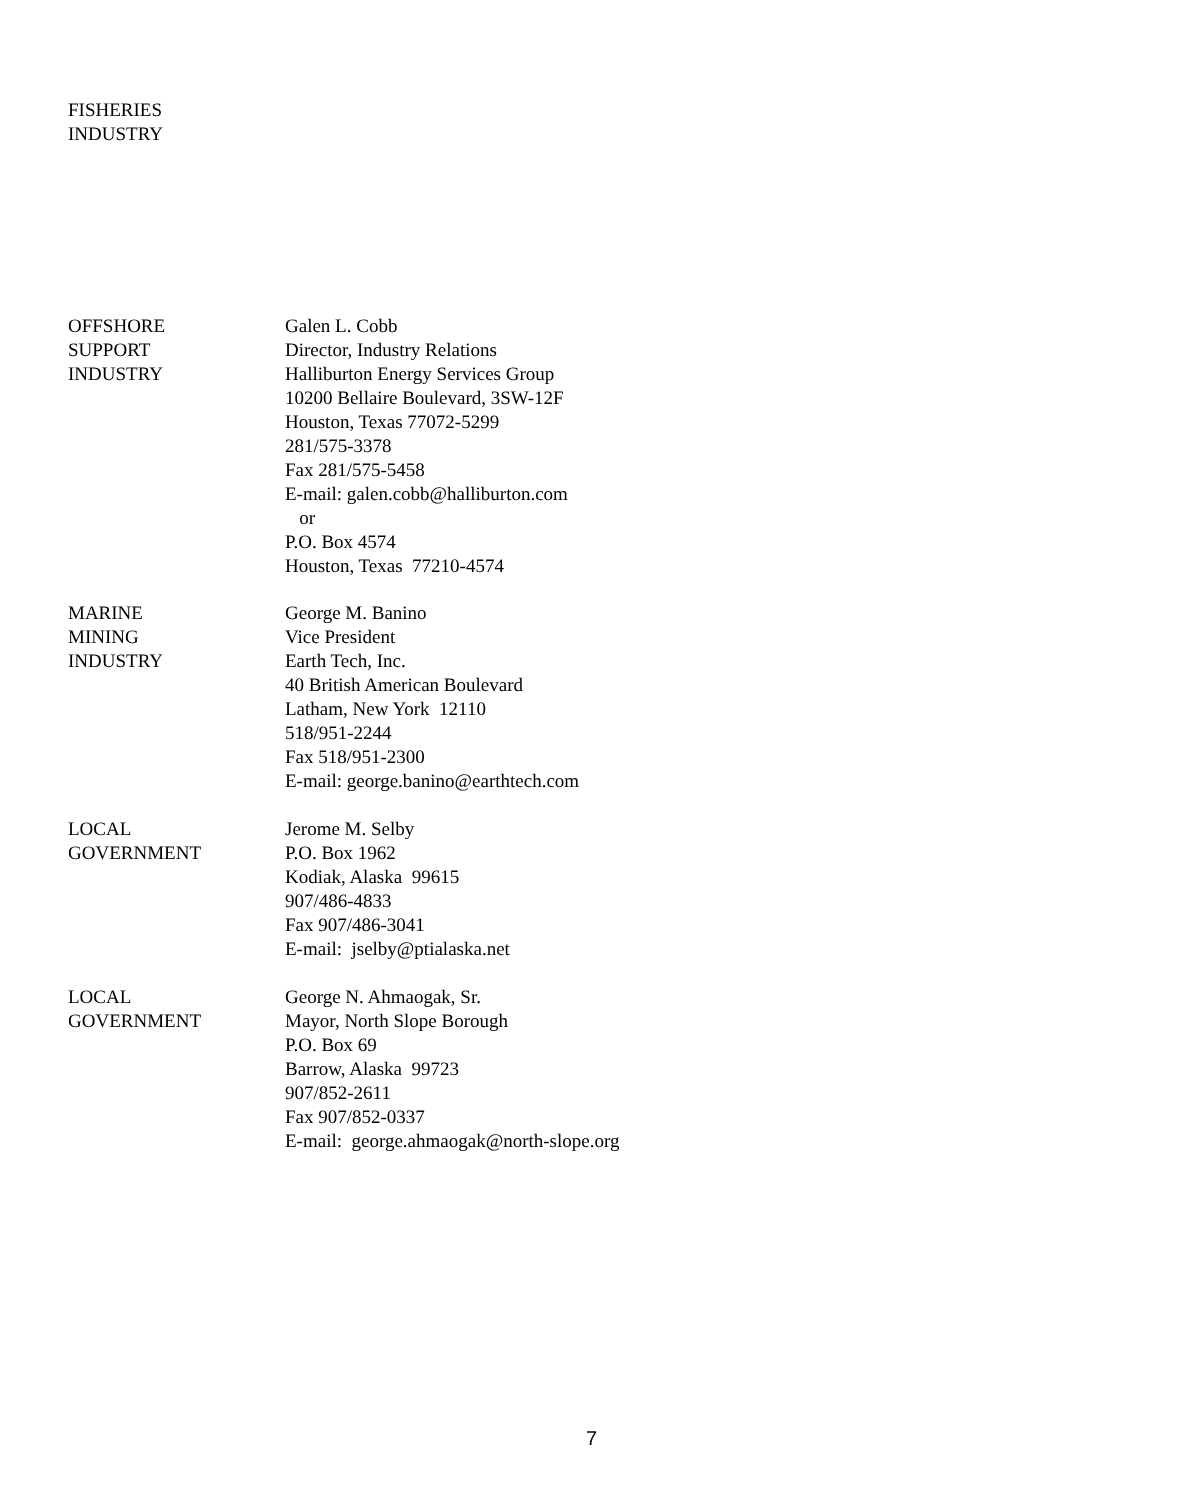FISHERIES
INDUSTRY
OFFSHORE
SUPPORT
INDUSTRY
Galen L. Cobb
Director, Industry Relations
Halliburton Energy Services Group
10200 Bellaire Boulevard, 3SW-12F
Houston, Texas 77072-5299
281/575-3378
Fax 281/575-5458
E-mail: galen.cobb@halliburton.com
or
P.O. Box 4574
Houston, Texas 77210-4574
MARINE
MINING
INDUSTRY
George M. Banino
Vice President
Earth Tech, Inc.
40 British American Boulevard
Latham, New York 12110
518/951-2244
Fax 518/951-2300
E-mail: george.banino@earthtech.com
LOCAL
GOVERNMENT
Jerome M. Selby
P.O. Box 1962
Kodiak, Alaska 99615
907/486-4833
Fax 907/486-3041
E-mail: jselby@ptialaska.net
LOCAL
GOVERNMENT
George N. Ahmaogak, Sr.
Mayor, North Slope Borough
P.O. Box 69
Barrow, Alaska 99723
907/852-2611
Fax 907/852-0337
E-mail: george.ahmaogak@north-slope.org
7